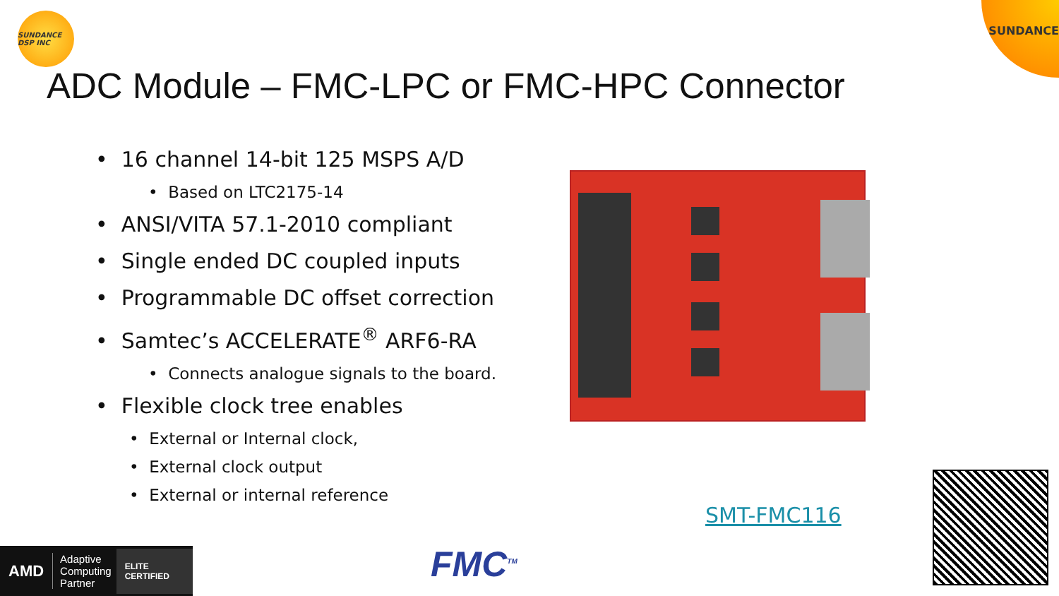SUNDANCE DSP INC
SUNDANCE
ADC Module – FMC-LPC or FMC-HPC Connector
• 16 channel 14-bit 125 MSPS A/D
• Based on LTC2175-14
• ANSI/VITA 57.1-2010 compliant
• Single ended DC coupled inputs
• Programmable DC offset correction
• Samtec’s ACCELERATE<sup>®</sup> ARF6-RA
• Connects analogue signals to the board.
• Flexible clock tree enables
• External or Internal clock,
• External clock output
• External or internal reference
SMT-FMC116
AMD Adaptive Computing Partner ELITE CERTIFIED
FMC<sup>TM</sup>